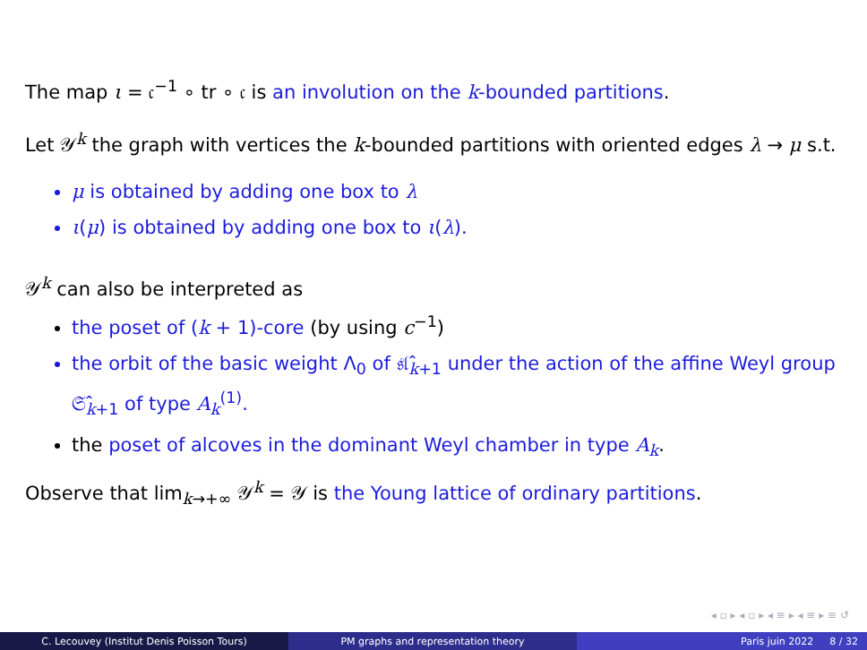The map ι = 𝔠<sup>−1</sup> ∘ tr ∘ 𝔠 is an involution on the k-bounded partitions.
Let 𝒴<sup>k</sup> the graph with vertices the k-bounded partitions with oriented edges λ → μ s.t.
μ is obtained by adding one box to λ
ι(μ) is obtained by adding one box to ι(λ).
𝒴<sup>k</sup> can also be interpreted as
the poset of (k + 1)-core (by using c<sup>−1</sup>)
the orbit of the basic weight Λ<sub>0</sub> of 𝔰𝔩̂<sub>k+1</sub> under the action of the affine Weyl group 𝔖̂<sub>k+1</sub> of type A<sub>k</sub><sup>(1)</sup>.
the poset of alcoves in the dominant Weyl chamber in type A<sub>k</sub>.
Observe that lim<sub>k→+∞</sub> 𝒴<sup>k</sup> = 𝒴 is the Young lattice of ordinary partitions.
◂ ▫ ▸ ◂ ▫ ▸ ◂ ≡ ▸ ◂ ≡ ▸ ≡ ↺
C. Lecouvey (Institut Denis Poisson Tours) PM graphs and representation theory Paris juin 2022 8 / 32